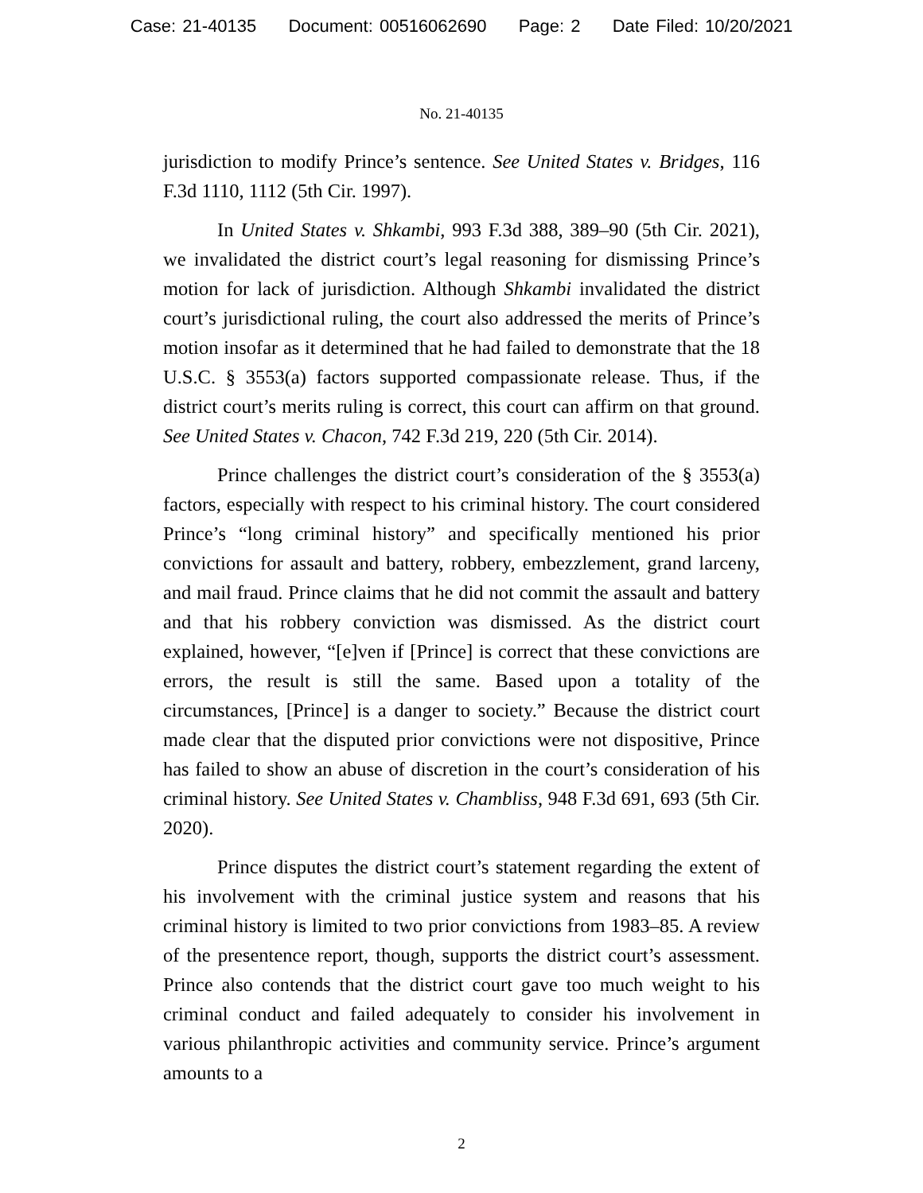Case: 21-40135 Document: 00516062690 Page: 2 Date Filed: 10/20/2021
No. 21-40135
jurisdiction to modify Prince’s sentence. See United States v. Bridges, 116 F.3d 1110, 1112 (5th Cir. 1997).
In United States v. Shkambi, 993 F.3d 388, 389–90 (5th Cir. 2021), we invalidated the district court’s legal reasoning for dismissing Prince’s motion for lack of jurisdiction. Although Shkambi invalidated the district court’s jurisdictional ruling, the court also addressed the merits of Prince’s motion insofar as it determined that he had failed to demonstrate that the 18 U.S.C. § 3553(a) factors supported compassionate release. Thus, if the district court’s merits ruling is correct, this court can affirm on that ground. See United States v. Chacon, 742 F.3d 219, 220 (5th Cir. 2014).
Prince challenges the district court’s consideration of the § 3553(a) factors, especially with respect to his criminal history. The court considered Prince’s “long criminal history” and specifically mentioned his prior convictions for assault and battery, robbery, embezzlement, grand larceny, and mail fraud. Prince claims that he did not commit the assault and battery and that his robbery conviction was dismissed. As the district court explained, however, “[e]ven if [Prince] is correct that these convictions are errors, the result is still the same. Based upon a totality of the circumstances, [Prince] is a danger to society.” Because the district court made clear that the disputed prior convictions were not dispositive, Prince has failed to show an abuse of discretion in the court’s consideration of his criminal history. See United States v. Chambliss, 948 F.3d 691, 693 (5th Cir. 2020).
Prince disputes the district court’s statement regarding the extent of his involvement with the criminal justice system and reasons that his criminal history is limited to two prior convictions from 1983–85. A review of the presentence report, though, supports the district court’s assessment. Prince also contends that the district court gave too much weight to his criminal conduct and failed adequately to consider his involvement in various philanthropic activities and community service. Prince’s argument amounts to a
2